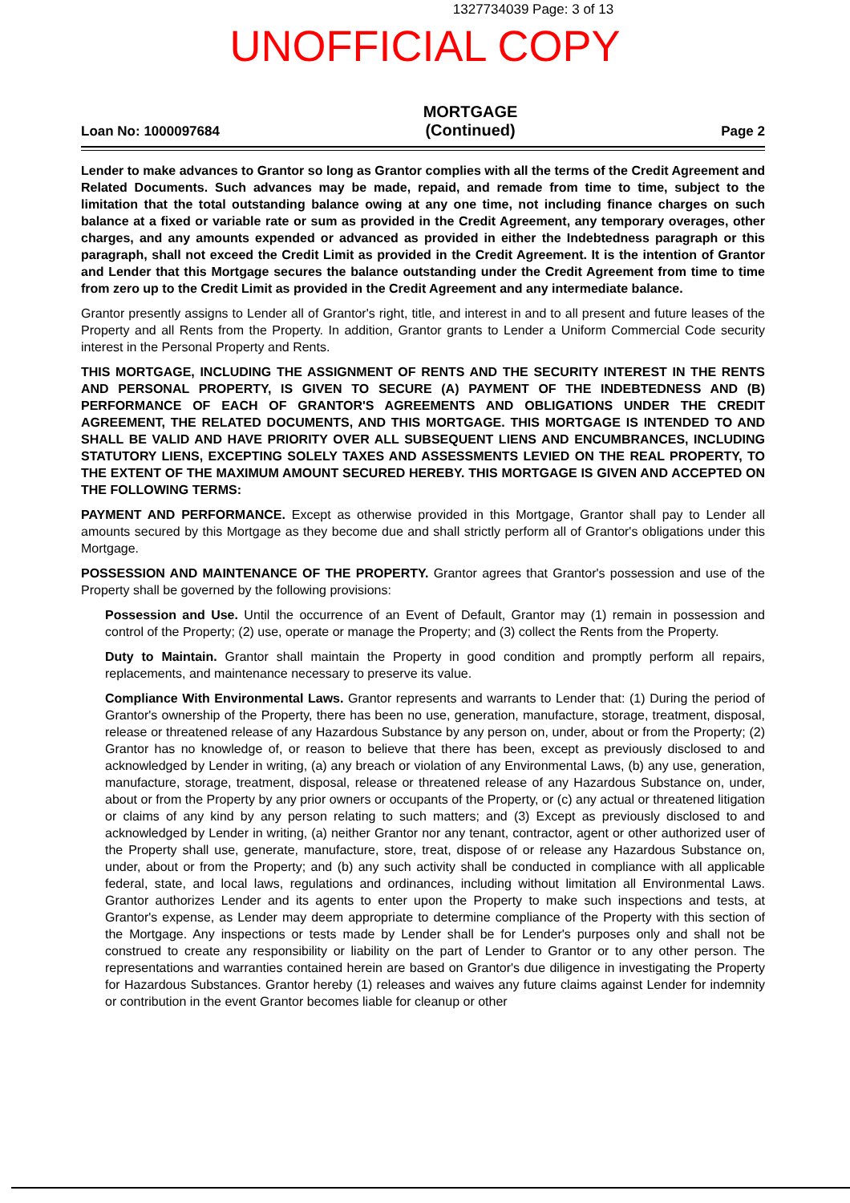1327734039 Page: 3 of 13
UNOFFICIAL COPY
Loan No: 1000097684
MORTGAGE
(Continued)
Page 2
Lender to make advances to Grantor so long as Grantor complies with all the terms of the Credit Agreement and Related Documents. Such advances may be made, repaid, and remade from time to time, subject to the limitation that the total outstanding balance owing at any one time, not including finance charges on such balance at a fixed or variable rate or sum as provided in the Credit Agreement, any temporary overages, other charges, and any amounts expended or advanced as provided in either the Indebtedness paragraph or this paragraph, shall not exceed the Credit Limit as provided in the Credit Agreement. It is the intention of Grantor and Lender that this Mortgage secures the balance outstanding under the Credit Agreement from time to time from zero up to the Credit Limit as provided in the Credit Agreement and any intermediate balance.
Grantor presently assigns to Lender all of Grantor's right, title, and interest in and to all present and future leases of the Property and all Rents from the Property. In addition, Grantor grants to Lender a Uniform Commercial Code security interest in the Personal Property and Rents.
THIS MORTGAGE, INCLUDING THE ASSIGNMENT OF RENTS AND THE SECURITY INTEREST IN THE RENTS AND PERSONAL PROPERTY, IS GIVEN TO SECURE (A) PAYMENT OF THE INDEBTEDNESS AND (B) PERFORMANCE OF EACH OF GRANTOR'S AGREEMENTS AND OBLIGATIONS UNDER THE CREDIT AGREEMENT, THE RELATED DOCUMENTS, AND THIS MORTGAGE. THIS MORTGAGE IS INTENDED TO AND SHALL BE VALID AND HAVE PRIORITY OVER ALL SUBSEQUENT LIENS AND ENCUMBRANCES, INCLUDING STATUTORY LIENS, EXCEPTING SOLELY TAXES AND ASSESSMENTS LEVIED ON THE REAL PROPERTY, TO THE EXTENT OF THE MAXIMUM AMOUNT SECURED HEREBY. THIS MORTGAGE IS GIVEN AND ACCEPTED ON THE FOLLOWING TERMS:
PAYMENT AND PERFORMANCE. Except as otherwise provided in this Mortgage, Grantor shall pay to Lender all amounts secured by this Mortgage as they become due and shall strictly perform all of Grantor's obligations under this Mortgage.
POSSESSION AND MAINTENANCE OF THE PROPERTY. Grantor agrees that Grantor's possession and use of the Property shall be governed by the following provisions:
Possession and Use. Until the occurrence of an Event of Default, Grantor may (1) remain in possession and control of the Property; (2) use, operate or manage the Property; and (3) collect the Rents from the Property.
Duty to Maintain. Grantor shall maintain the Property in good condition and promptly perform all repairs, replacements, and maintenance necessary to preserve its value.
Compliance With Environmental Laws. Grantor represents and warrants to Lender that: (1) During the period of Grantor's ownership of the Property, there has been no use, generation, manufacture, storage, treatment, disposal, release or threatened release of any Hazardous Substance by any person on, under, about or from the Property; (2) Grantor has no knowledge of, or reason to believe that there has been, except as previously disclosed to and acknowledged by Lender in writing, (a) any breach or violation of any Environmental Laws, (b) any use, generation, manufacture, storage, treatment, disposal, release or threatened release of any Hazardous Substance on, under, about or from the Property by any prior owners or occupants of the Property, or (c) any actual or threatened litigation or claims of any kind by any person relating to such matters; and (3) Except as previously disclosed to and acknowledged by Lender in writing, (a) neither Grantor nor any tenant, contractor, agent or other authorized user of the Property shall use, generate, manufacture, store, treat, dispose of or release any Hazardous Substance on, under, about or from the Property; and (b) any such activity shall be conducted in compliance with all applicable federal, state, and local laws, regulations and ordinances, including without limitation all Environmental Laws. Grantor authorizes Lender and its agents to enter upon the Property to make such inspections and tests, at Grantor's expense, as Lender may deem appropriate to determine compliance of the Property with this section of the Mortgage. Any inspections or tests made by Lender shall be for Lender's purposes only and shall not be construed to create any responsibility or liability on the part of Lender to Grantor or to any other person. The representations and warranties contained herein are based on Grantor's due diligence in investigating the Property for Hazardous Substances. Grantor hereby (1) releases and waives any future claims against Lender for indemnity or contribution in the event Grantor becomes liable for cleanup or other